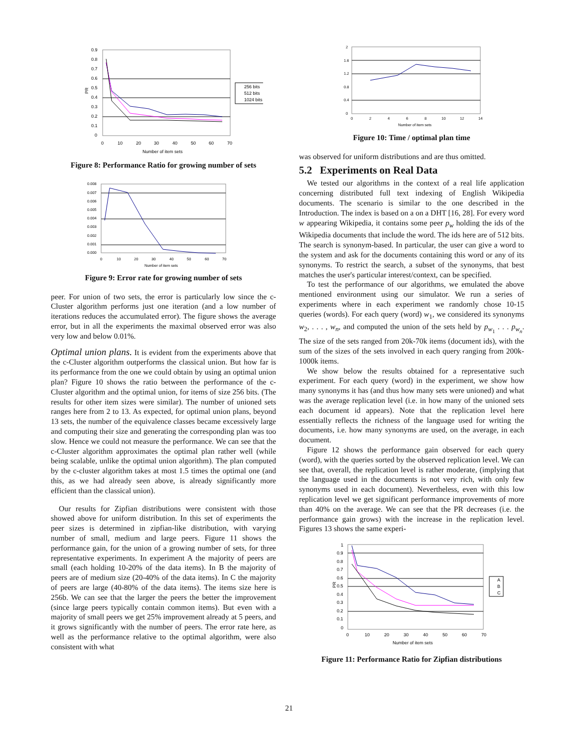0.9
0.8
0.7
0.6
0.5
0.4
0.3
0.2
0.1
0
0
10
20
30
40
50
60
70
Number of item sets
PR
256 bits
512 bits
1024 bits
Figure 8: Performance Ratio for growing number of sets
0.008
0.007
0.006
0.005
0.004
0.003
0.002
0.001
0.000
0
10
20
30
40
50
60
70
Number of item sets
Figure 9: Error rate for growing number of sets
peer. For union of two sets, the error is particularly low since the c-Cluster algorithm performs just one iteration (and a low number of iterations reduces the accumulated error). The figure shows the average error, but in all the experiments the maximal observed error was also very low and below 0.01%.
Optimal union plans. It is evident from the experiments above that the c-Cluster algorithm outperforms the classical union. But how far is its performance from the one we could obtain by using an optimal union plan? Figure 10 shows the ratio between the performance of the c-Cluster algorithm and the optimal union, for items of size 256 bits. (The results for other item sizes were similar). The number of unioned sets ranges here from 2 to 13. As expected, for optimal union plans, beyond 13 sets, the number of the equivalence classes became excessively large and computing their size and generating the corresponding plan was too slow. Hence we could not measure the performance. We can see that the c-Cluster algorithm approximates the optimal plan rather well (while being scalable, unlike the optimal union algorithm). The plan computed by the c-cluster algorithm takes at most 1.5 times the optimal one (and this, as we had already seen above, is already significantly more efficient than the classical union).
Our results for Zipfian distributions were consistent with those showed above for uniform distribution. In this set of experiments the peer sizes is determined in zipfian-like distribution, with varying number of small, medium and large peers. Figure 11 shows the performance gain, for the union of a growing number of sets, for three representative experiments. In experiment A the majority of peers are small (each holding 10-20% of the data items). In B the majority of peers are of medium size (20-40% of the data items). In C the majority of peers are large (40-80% of the data items). The items size here is 256b. We can see that the larger the peers the better the improvement (since large peers typically contain common items). But even with a majority of small peers we get 25% improvement already at 5 peers, and it grows significantly with the number of peers. The error rate here, as well as the performance relative to the optimal algorithm, were also consistent with what
2
1.6
1.2
0.8
0.4
0
0
2
4
6
8
10
12
14
Number of item sets
Figure 10: Time / optimal plan time
was observed for uniform distributions and are thus omitted.
5.2 Experiments on Real Data
We tested our algorithms in the context of a real life application concerning distributed full text indexing of English Wikipedia documents. The scenario is similar to the one described in the Introduction. The index is based on a on a DHT [16, 28]. For every word w appearing Wikipedia, it contains some peer p<sub>w</sub> holding the ids of the Wikipedia documents that include the word. The ids here are of 512 bits. The search is synonym-based. In particular, the user can give a word to the system and ask for the documents containing this word or any of its synonyms. To restrict the search, a subset of the synonyms, that best matches the user's particular interest/context, can be specified.
To test the performance of our algorithms, we emulated the above mentioned environment using our simulator. We run a series of experiments where in each experiment we randomly chose 10-15 queries (words). For each query (word) w<sub>1</sub>, we considered its synonyms w<sub>2</sub>, . . . , w<sub>n</sub>, and computed the union of the sets held by p<sub>w<sub>1</sub></sub> . . . p<sub>w<sub>n</sub></sub>. The size of the sets ranged from 20k-70k items (document ids), with the sum of the sizes of the sets involved in each query ranging from 200k-1000k items.
We show below the results obtained for a representative such experiment. For each query (word) in the experiment, we show how many synonyms it has (and thus how many sets were unioned) and what was the average replication level (i.e. in how many of the unioned sets each document id appears). Note that the replication level here essentially reflects the richness of the language used for writing the documents, i.e. how many synonyms are used, on the average, in each document.
Figure 12 shows the performance gain observed for each query (word), with the queries sorted by the observed replication level. We can see that, overall, the replication level is rather moderate, (implying that the language used in the documents is not very rich, with only few synonyms used in each document). Nevertheless, even with this low replication level we get significant performance improvements of more than 40% on the average. We can see that the PR decreases (i.e. the performance gain grows) with the increase in the replication level. Figures 13 shows the same experi-
1
0.9
0.8
0.7
0.6
0.5
0.4
0.3
0.2
0.1
0
0
10
20
30
40
50
60
70
Number of item sets
PR
A
B
C
Figure 11: Performance Ratio for Zipfian distributions
21